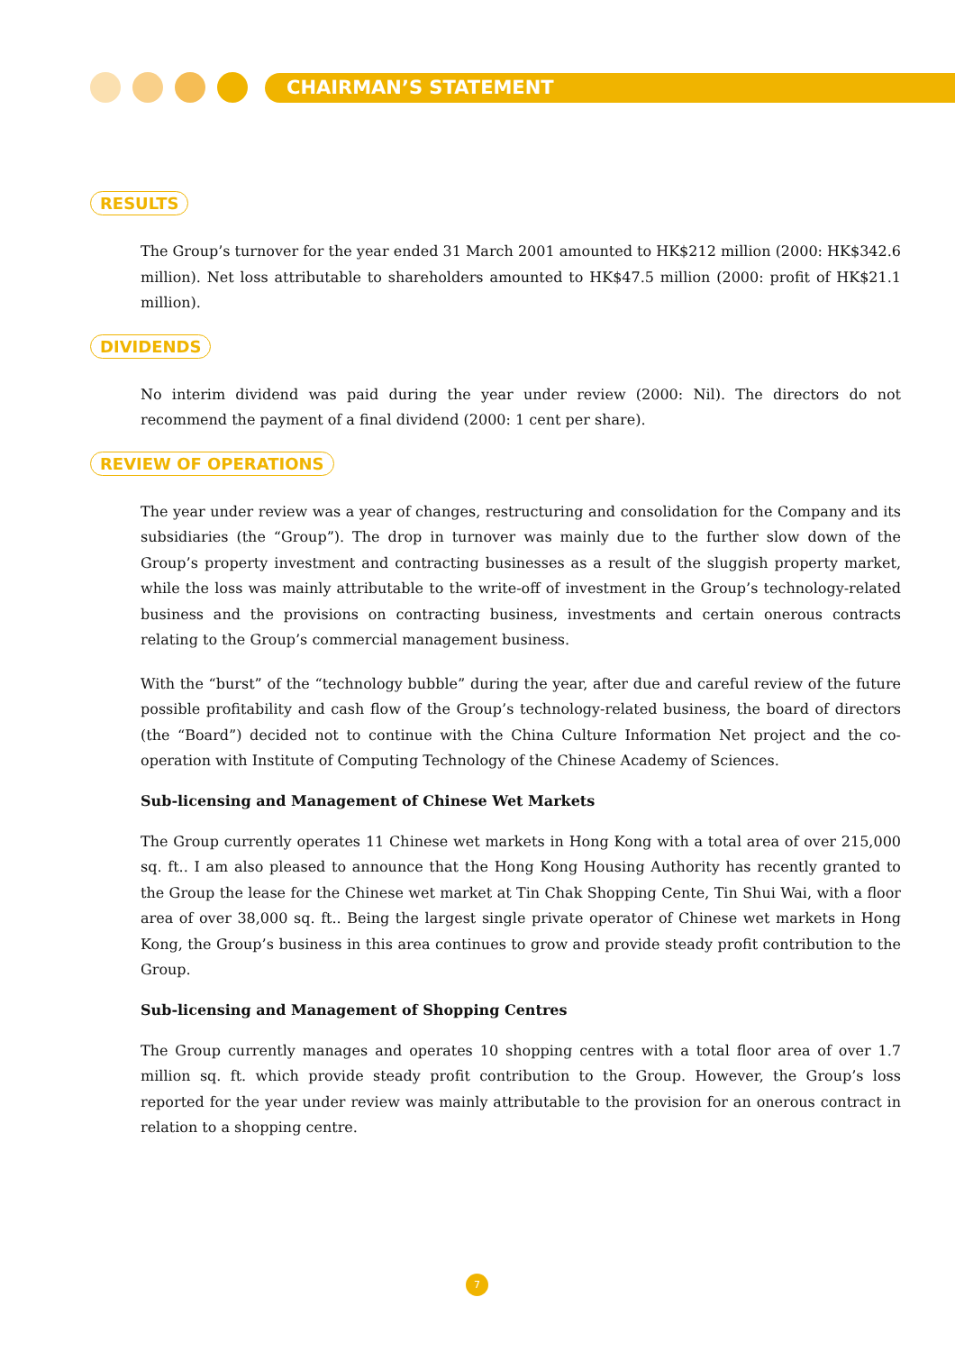CHAIRMAN’S STATEMENT
RESULTS
The Group’s turnover for the year ended 31 March 2001 amounted to HK$212 million (2000: HK$342.6 million). Net loss attributable to shareholders amounted to HK$47.5 million (2000: profit of HK$21.1 million).
DIVIDENDS
No interim dividend was paid during the year under review (2000: Nil). The directors do not recommend the payment of a final dividend (2000: 1 cent per share).
REVIEW OF OPERATIONS
The year under review was a year of changes, restructuring and consolidation for the Company and its subsidiaries (the “Group”). The drop in turnover was mainly due to the further slow down of the Group’s property investment and contracting businesses as a result of the sluggish property market, while the loss was mainly attributable to the write-off of investment in the Group’s technology-related business and the provisions on contracting business, investments and certain onerous contracts relating to the Group’s commercial management business.
With the “burst” of the “technology bubble” during the year, after due and careful review of the future possible profitability and cash flow of the Group’s technology-related business, the board of directors (the “Board”) decided not to continue with the China Culture Information Net project and the co-operation with Institute of Computing Technology of the Chinese Academy of Sciences.
Sub-licensing and Management of Chinese Wet Markets
The Group currently operates 11 Chinese wet markets in Hong Kong with a total area of over 215,000 sq. ft.. I am also pleased to announce that the Hong Kong Housing Authority has recently granted to the Group the lease for the Chinese wet market at Tin Chak Shopping Cente, Tin Shui Wai, with a floor area of over 38,000 sq. ft.. Being the largest single private operator of Chinese wet markets in Hong Kong, the Group’s business in this area continues to grow and provide steady profit contribution to the Group.
Sub-licensing and Management of Shopping Centres
The Group currently manages and operates 10 shopping centres with a total floor area of over 1.7 million sq. ft. which provide steady profit contribution to the Group. However, the Group’s loss reported for the year under review was mainly attributable to the provision for an onerous contract in relation to a shopping centre.
7